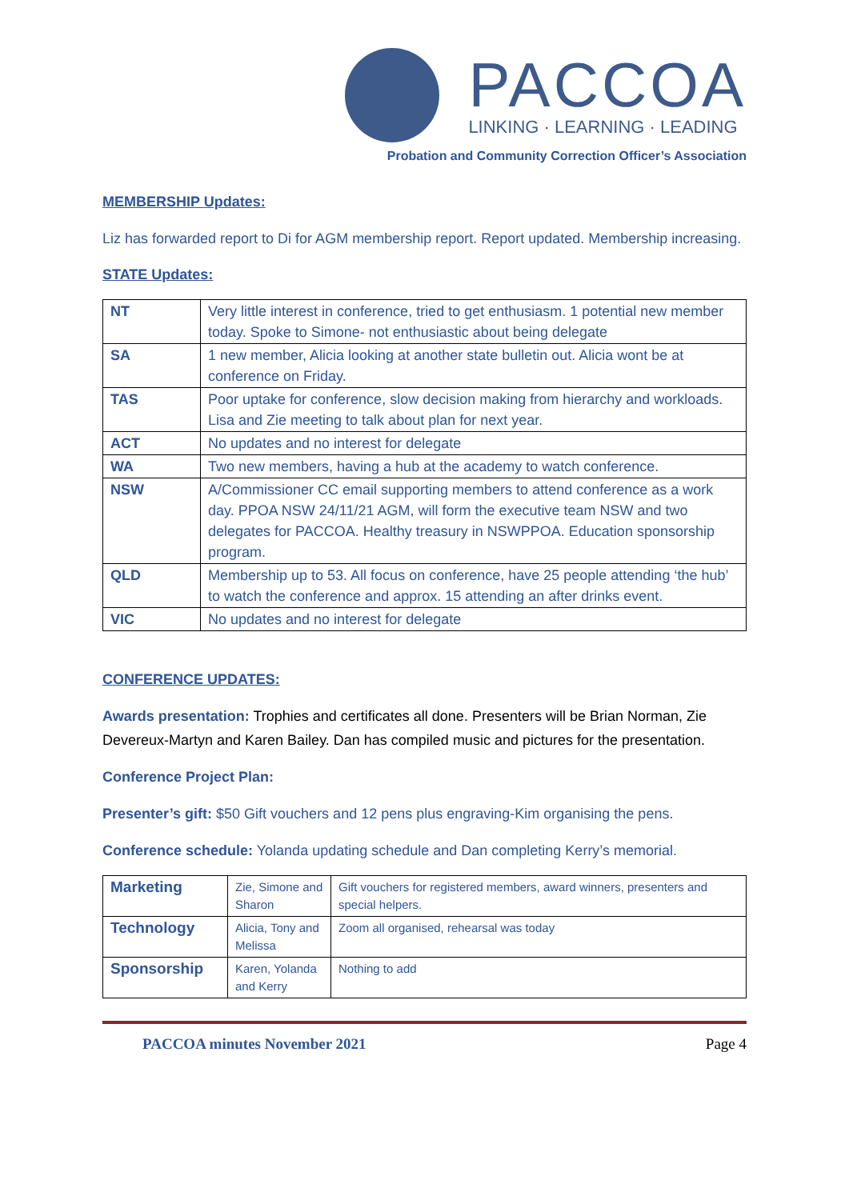PACCOA
LINKING · LEARNING · LEADING
Probation and Community Correction Officer’s Association
MEMBERSHIP Updates:
Liz has forwarded report to Di for AGM membership report. Report updated. Membership increasing.
STATE Updates:
| NT | Very little interest in conference, tried to get enthusiasm. 1 potential new member today. Spoke to Simone- not enthusiastic about being delegate |
| SA | 1 new member, Alicia looking at another state bulletin out. Alicia wont be at conference on Friday. |
| TAS | Poor uptake for conference, slow decision making from hierarchy and workloads. Lisa and Zie meeting to talk about plan for next year. |
| ACT | No updates and no interest for delegate |
| WA | Two new members, having a hub at the academy to watch conference. |
| NSW | A/Commissioner CC email supporting members to attend conference as a work day. PPOA NSW 24/11/21 AGM, will form the executive team NSW and two delegates for PACCOA. Healthy treasury in NSWPPOA. Education sponsorship program. |
| QLD | Membership up to 53. All focus on conference, have 25 people attending ‘the hub’ to watch the conference and approx. 15 attending an after drinks event. |
| VIC | No updates and no interest for delegate |
CONFERENCE UPDATES:
Awards presentation: Trophies and certificates all done. Presenters will be Brian Norman, Zie Devereux-Martyn and Karen Bailey. Dan has compiled music and pictures for the presentation.
Conference Project Plan:
Presenter’s gift: $50 Gift vouchers and 12 pens plus engraving-Kim organising the pens.
Conference schedule: Yolanda updating schedule and Dan completing Kerry’s memorial.
| Marketing | Zie, Simone and Sharon | Gift vouchers for registered members, award winners, presenters and special helpers. |
| Technology | Alicia, Tony and Melissa | Zoom all organised, rehearsal was today |
| Sponsorship | Karen, Yolanda and Kerry | Nothing to add |
PACCOA minutes November 2021 Page 4